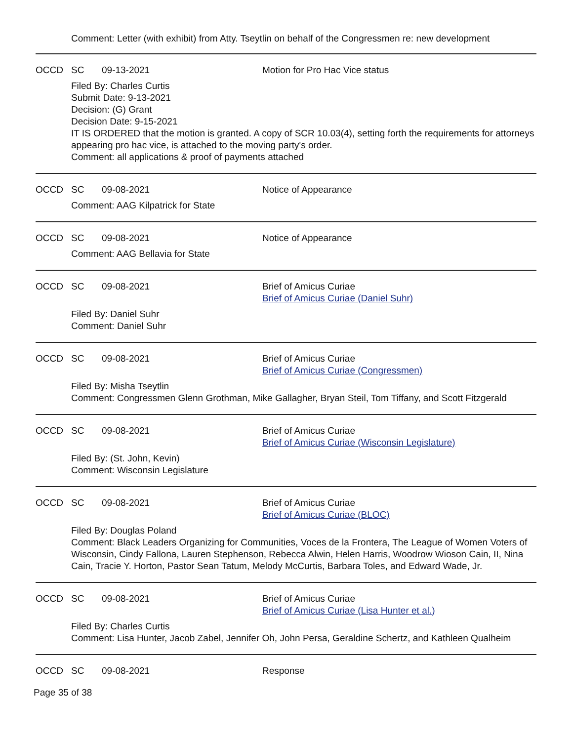Comment: Letter (with exhibit) from Atty. Tseytlin on behalf of the Congressmen re: new development
OCCD SC 09-13-2021 Motion for Pro Hac Vice status
Filed By: Charles Curtis
Submit Date: 9-13-2021
Decision: (G) Grant
Decision Date: 9-15-2021
IT IS ORDERED that the motion is granted. A copy of SCR 10.03(4), setting forth the requirements for attorneys appearing pro hac vice, is attached to the moving party's order.
Comment: all applications & proof of payments attached
OCCD SC 09-08-2021 Notice of Appearance
Comment: AAG Kilpatrick for State
OCCD SC 09-08-2021 Notice of Appearance
Comment: AAG Bellavia for State
OCCD SC 09-08-2021 Brief of Amicus Curiae
Brief of Amicus Curiae (Daniel Suhr)
Filed By: Daniel Suhr
Comment: Daniel Suhr
OCCD SC 09-08-2021 Brief of Amicus Curiae
Brief of Amicus Curiae (Congressmen)
Filed By: Misha Tseytlin
Comment: Congressmen Glenn Grothman, Mike Gallagher, Bryan Steil, Tom Tiffany, and Scott Fitzgerald
OCCD SC 09-08-2021 Brief of Amicus Curiae
Brief of Amicus Curiae (Wisconsin Legislature)
Filed By: (St. John, Kevin)
Comment: Wisconsin Legislature
OCCD SC 09-08-2021 Brief of Amicus Curiae
Brief of Amicus Curiae (BLOC)
Filed By: Douglas Poland
Comment: Black Leaders Organizing for Communities, Voces de la Frontera, The League of Women Voters of Wisconsin, Cindy Fallona, Lauren Stephenson, Rebecca Alwin, Helen Harris, Woodrow Wioson Cain, II, Nina Cain, Tracie Y. Horton, Pastor Sean Tatum, Melody McCurtis, Barbara Toles, and Edward Wade, Jr.
OCCD SC 09-08-2021 Brief of Amicus Curiae
Brief of Amicus Curiae (Lisa Hunter et al.)
Filed By: Charles Curtis
Comment: Lisa Hunter, Jacob Zabel, Jennifer Oh, John Persa, Geraldine Schertz, and Kathleen Qualheim
OCCD SC 09-08-2021 Response
Page 35 of 38